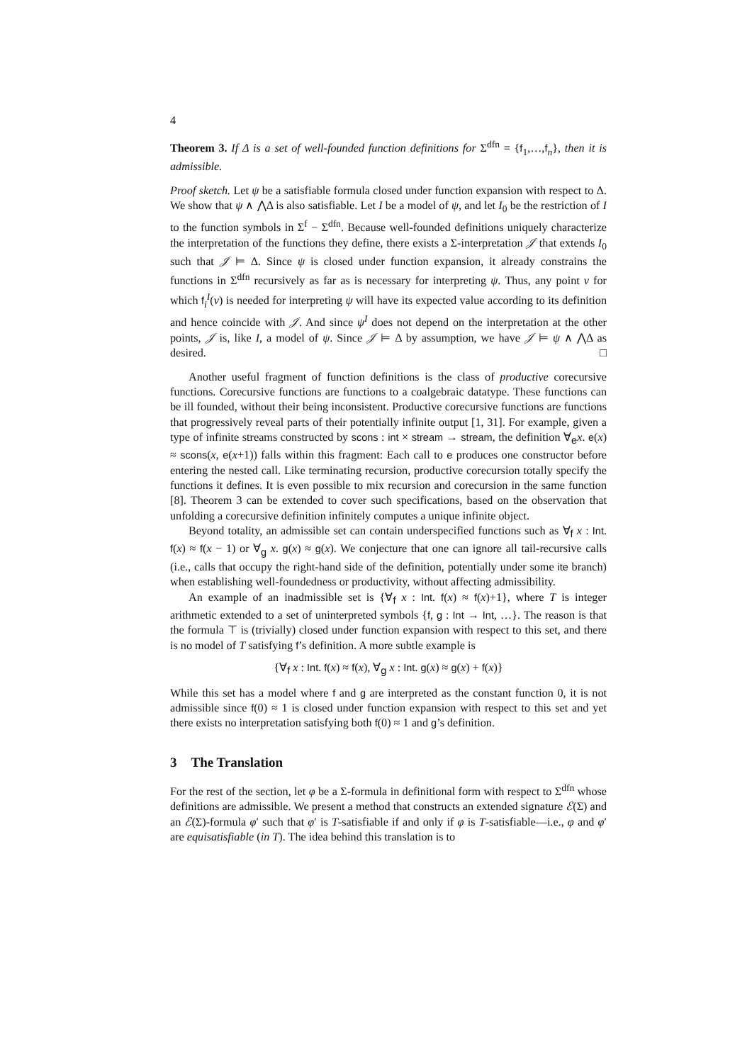4
Theorem 3. If Δ is a set of well-founded function definitions for Σ<sup>dfn</sup> = {f<sub>1</sub>,…,f<sub>n</sub>}, then it is admissible.
Proof sketch. Let ψ be a satisfiable formula closed under function expansion with respect to Δ. We show that ψ ∧ ⋀Δ is also satisfiable. Let I be a model of ψ, and let I<sub>0</sub> be the restriction of I to the function symbols in Σ<sup>f</sup> − Σ<sup>dfn</sup>. Because well-founded definitions uniquely characterize the interpretation of the functions they define, there exists a Σ-interpretation 𝒥 that extends I<sub>0</sub> such that 𝒥 ⊨ Δ. Since ψ is closed under function expansion, it already constrains the functions in Σ<sup>dfn</sup> recursively as far as is necessary for interpreting ψ. Thus, any point v for which f<sub>i</sub><sup>I</sup>(v) is needed for interpreting ψ will have its expected value according to its definition and hence coincide with 𝒥. And since ψ<sup>I</sup> does not depend on the interpretation at the other points, 𝒥 is, like I, a model of ψ. Since 𝒥 ⊨ Δ by assumption, we have 𝒥 ⊨ ψ ∧ ⋀Δ as desired. □
Another useful fragment of function definitions is the class of productive corecursive functions. Corecursive functions are functions to a coalgebraic datatype. These functions can be ill founded, without their being inconsistent. Productive corecursive functions are functions that progressively reveal parts of their potentially infinite output [1, 31]. For example, given a type of infinite streams constructed by scons : int × stream → stream, the definition ∀<sub>e</sub>x. e(x) ≈ scons(x, e(x+1)) falls within this fragment: Each call to e produces one constructor before entering the nested call. Like terminating recursion, productive corecursion totally specify the functions it defines. It is even possible to mix recursion and corecursion in the same function [8]. Theorem 3 can be extended to cover such specifications, based on the observation that unfolding a corecursive definition infinitely computes a unique infinite object.
Beyond totality, an admissible set can contain underspecified functions such as ∀<sub>f</sub> x : Int. f(x) ≈ f(x − 1) or ∀<sub>g</sub> x. g(x) ≈ g(x). We conjecture that one can ignore all tail-recursive calls (i.e., calls that occupy the right-hand side of the definition, potentially under some ite branch) when establishing well-foundedness or productivity, without affecting admissibility.
An example of an inadmissible set is {∀<sub>f</sub> x : Int. f(x) ≈ f(x)+1}, where T is integer arithmetic extended to a set of uninterpreted symbols {f, g : Int → Int, …}. The reason is that the formula ⊤ is (trivially) closed under function expansion with respect to this set, and there is no model of T satisfying f’s definition. A more subtle example is
{∀<sub>f</sub> x : Int. f(x) ≈ f(x), ∀<sub>g</sub> x : Int. g(x) ≈ g(x) + f(x)}
While this set has a model where f and g are interpreted as the constant function 0, it is not admissible since f(0) ≈ 1 is closed under function expansion with respect to this set and yet there exists no interpretation satisfying both f(0) ≈ 1 and g’s definition.
3 The Translation
For the rest of the section, let φ be a Σ-formula in definitional form with respect to Σ<sup>dfn</sup> whose definitions are admissible. We present a method that constructs an extended signature ℰ(Σ) and an ℰ(Σ)-formula φ′ such that φ′ is T-satisfiable if and only if φ is T-satisfiable—i.e., φ and φ′ are equisatisfiable (in T). The idea behind this translation is to